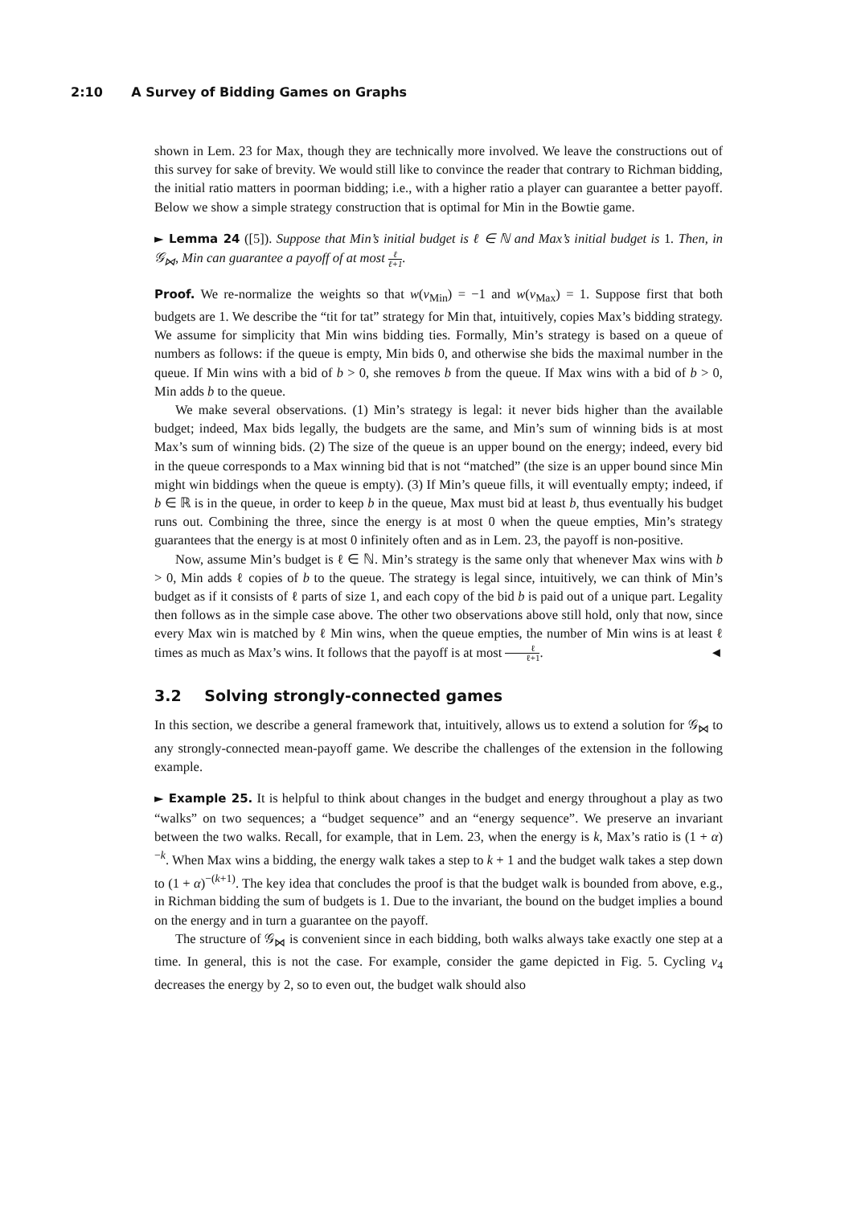2:10 A Survey of Bidding Games on Graphs
shown in Lem. 23 for Max, though they are technically more involved. We leave the constructions out of this survey for sake of brevity. We would still like to convince the reader that contrary to Richman bidding, the initial ratio matters in poorman bidding; i.e., with a higher ratio a player can guarantee a better payoff. Below we show a simple strategy construction that is optimal for Min in the Bowtie game.
► Lemma 24 ([5]). Suppose that Min’s initial budget is ℓ ∈ ℕ and Max’s initial budget is 1. Then, in 𝒢<sub>⋈</sub>, Min can guarantee a payoff of at most ℓ ℓ+1.
Proof. We re-normalize the weights so that w(v<sub>Min</sub>) = −1 and w(v<sub>Max</sub>) = 1. Suppose first that both budgets are 1. We describe the “tit for tat” strategy for Min that, intuitively, copies Max’s bidding strategy. We assume for simplicity that Min wins bidding ties. Formally, Min’s strategy is based on a queue of numbers as follows: if the queue is empty, Min bids 0, and otherwise she bids the maximal number in the queue. If Min wins with a bid of b > 0, she removes b from the queue. If Max wins with a bid of b > 0, Min adds b to the queue.
We make several observations. (1) Min’s strategy is legal: it never bids higher than the available budget; indeed, Max bids legally, the budgets are the same, and Min’s sum of winning bids is at most Max’s sum of winning bids. (2) The size of the queue is an upper bound on the energy; indeed, every bid in the queue corresponds to a Max winning bid that is not “matched” (the size is an upper bound since Min might win biddings when the queue is empty). (3) If Min’s queue fills, it will eventually empty; indeed, if b ∈ ℝ is in the queue, in order to keep b in the queue, Max must bid at least b, thus eventually his budget runs out. Combining the three, since the energy is at most 0 when the queue empties, Min’s strategy guarantees that the energy is at most 0 infinitely often and as in Lem. 23, the payoff is non-positive.
Now, assume Min’s budget is ℓ ∈ ℕ. Min’s strategy is the same only that whenever Max wins with b > 0, Min adds ℓ copies of b to the queue. The strategy is legal since, intuitively, we can think of Min’s budget as if it consists of ℓ parts of size 1, and each copy of the bid b is paid out of a unique part. Legality then follows as in the simple case above. The other two observations above still hold, only that now, since every Max win is matched by ℓ Min wins, when the queue empties, the number of Min wins is at least ℓ times as much as Max’s wins. It follows that the payoff is at most ℓ ℓ+1. ◄
3.2 Solving strongly-connected games
In this section, we describe a general framework that, intuitively, allows us to extend a solution for 𝒢<sub>⋈</sub> to any strongly-connected mean-payoff game. We describe the challenges of the extension in the following example.
► Example 25. It is helpful to think about changes in the budget and energy throughout a play as two “walks” on two sequences; a “budget sequence” and an “energy sequence”. We preserve an invariant between the two walks. Recall, for example, that in Lem. 23, when the energy is k, Max’s ratio is (1 + α)<sup>−k</sup>. When Max wins a bidding, the energy walk takes a step to k + 1 and the budget walk takes a step down to (1 + α)<sup>−(k+1)</sup>. The key idea that concludes the proof is that the budget walk is bounded from above, e.g., in Richman bidding the sum of budgets is 1. Due to the invariant, the bound on the budget implies a bound on the energy and in turn a guarantee on the payoff.
The structure of 𝒢<sub>⋈</sub> is convenient since in each bidding, both walks always take exactly one step at a time. In general, this is not the case. For example, consider the game depicted in Fig. 5. Cycling v<sub>4</sub> decreases the energy by 2, so to even out, the budget walk should also